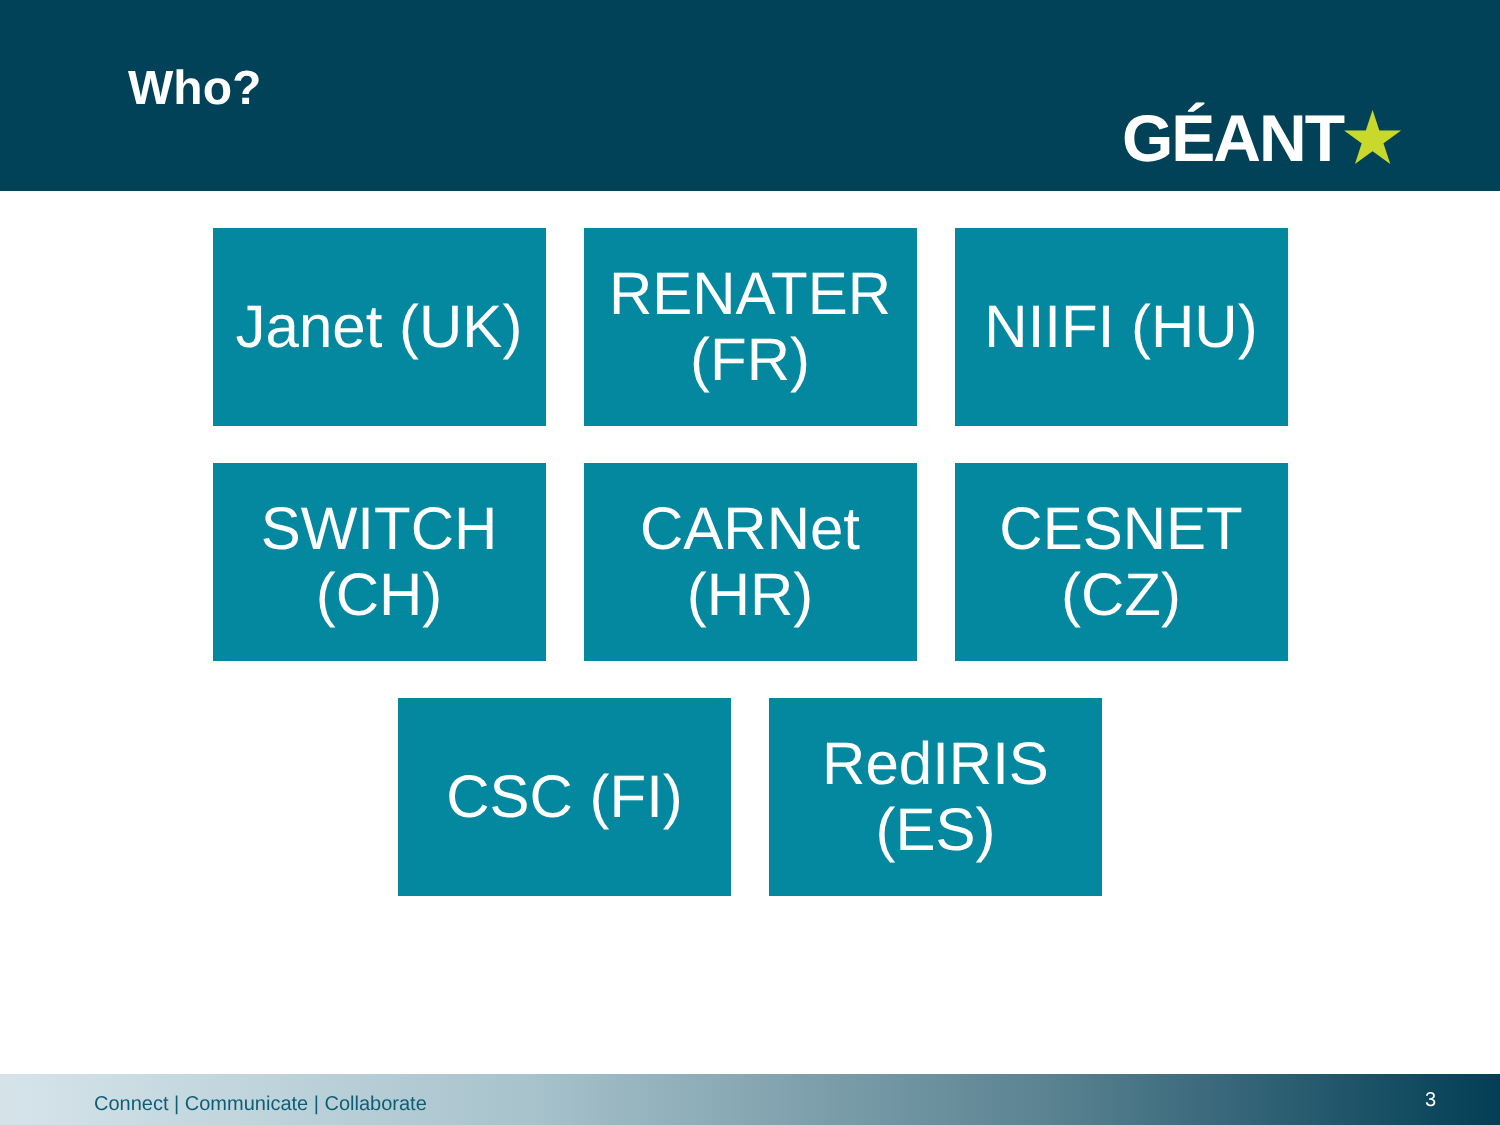Who?
GÉANT★
Janet (UK)
RENATER
(FR)
NIIFI (HU)
SWITCH
(CH)
CARNet
(HR)
CESNET
(CZ)
CSC (FI) RedIRIS
(ES)
Connect | Communicate | Collaborate
3